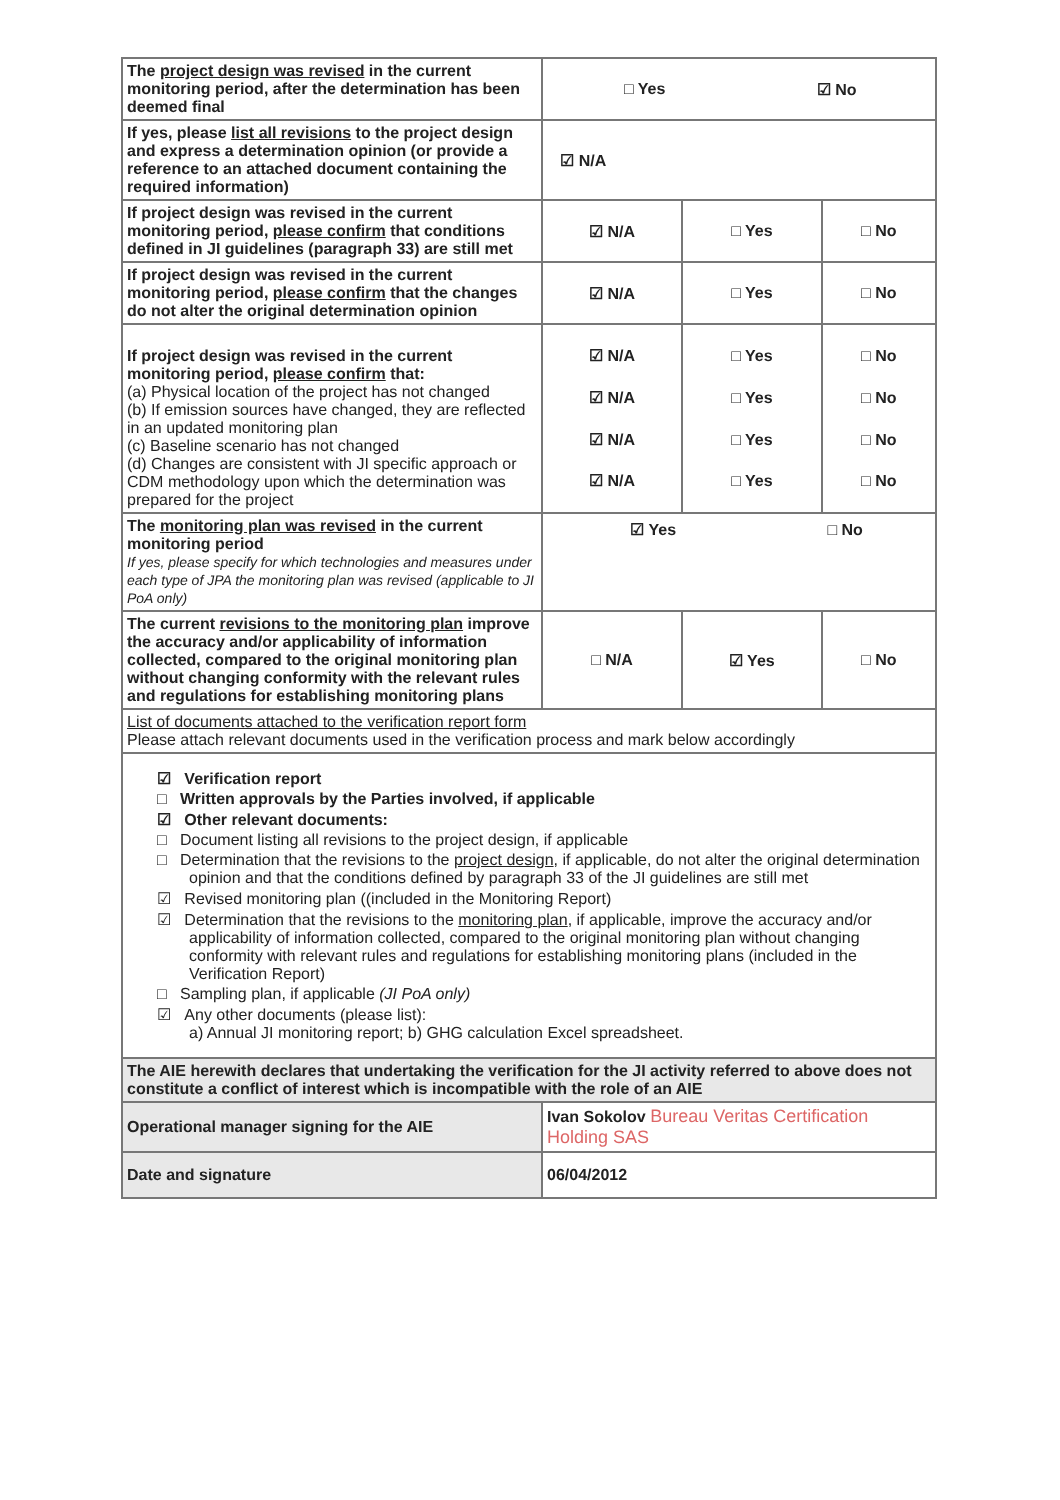| The project design was revised in the current monitoring period, after the determination has been deemed final | / □ Yes / ☑ No / | | |
| If yes, please list all revisions to the project design and express a determination opinion (or provide a reference to an attached document containing the required information) | ☑ N/A | | |
| If project design was revised in the current monitoring period, please confirm that conditions defined in JI guidelines (paragraph 33) are still met | ☑ N/A | □ Yes | □ No |
| If project design was revised in the current monitoring period, please confirm that the changes do not alter the original determination opinion | ☑ N/A | □ Yes | □ No |
| If project design was revised in the current monitoring period, please confirm that: (a) Physical location of the project has not changed (b) If emission sources have changed, they are reflected in an updated monitoring plan (c) Baseline scenario has not changed (d) Changes are consistent with JI specific approach or CDM methodology upon which the determination was prepared for the project | ☑ N/A ☑ N/A ☑ N/A ☑ N/A | □ Yes □ Yes □ Yes □ Yes | □ No □ No □ No □ No |
| The monitoring plan was revised in the current monitoring period If yes, please specify for which technologies and measures under each type of JPA the monitoring plan was revised (applicable to JI PoA only) | / ☑ Yes / □ No / | | |
| The current revisions to the monitoring plan improve the accuracy and/or applicability of information collected, compared to the original monitoring plan without changing conformity with the relevant rules and regulations for establishing monitoring plans | □ N/A | ☑ Yes | □ No |
| List of documents attached to the verification report form Please attach relevant documents used in the verification process and mark below accordingly | | | |
| ☑ Verification report □ Written approvals by the Parties involved, if applicable ☑ Other relevant documents: □ Document listing all revisions to the project design, if applicable □ Determination that the revisions to the project design , if applicable, do not alter the original determination opinion and that the conditions defined by paragraph 33 of the JI guidelines are still met ☑ Revised monitoring plan ((included in the Monitoring Report) ☑ Determination that the revisions to the monitoring plan , if applicable, improve the accuracy and/or applicability of information collected, compared to the original monitoring plan without changing conformity with relevant rules and regulations for establishing monitoring plans (included in the Verification Report) □ Sampling plan, if applicable (JI PoA only) ☑ Any other documents (please list): a) Annual JI monitoring report; b) GHG calculation Excel spreadsheet. | | | |
| The AIE herewith declares that undertaking the verification for the JI activity referred to above does not constitute a conflict of interest which is incompatible with the role of an AIE | | | |
| Operational manager signing for the AIE | Ivan Sokolov Bureau Veritas Certification Holding SAS | | |
| Date and signature | 06/04/2012 | | |